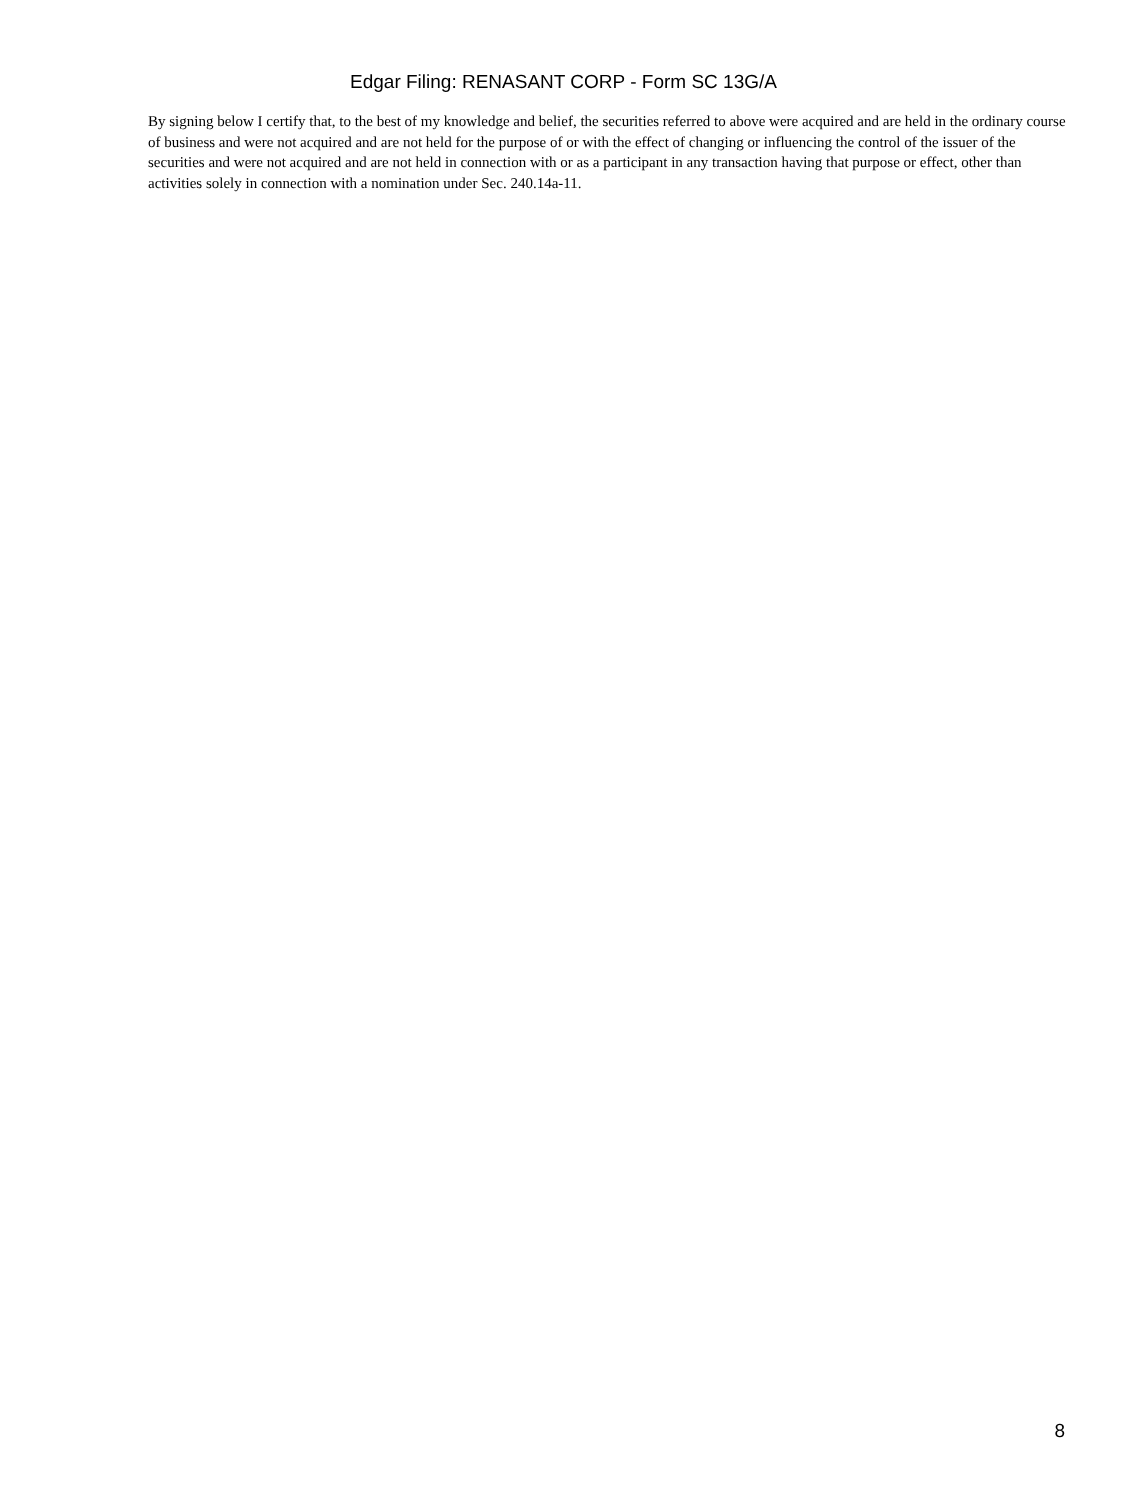Edgar Filing: RENASANT CORP - Form SC 13G/A
By signing below I certify that, to the best of my knowledge and belief, the securities referred to above were acquired and are held in the ordinary course of business and were not acquired and are not held for the purpose of or with the effect of changing or influencing the control of the issuer of the securities and were not acquired and are not held in connection with or as a participant in any transaction having that purpose or effect, other than activities solely in connection with a nomination under Sec. 240.14a-11.
8